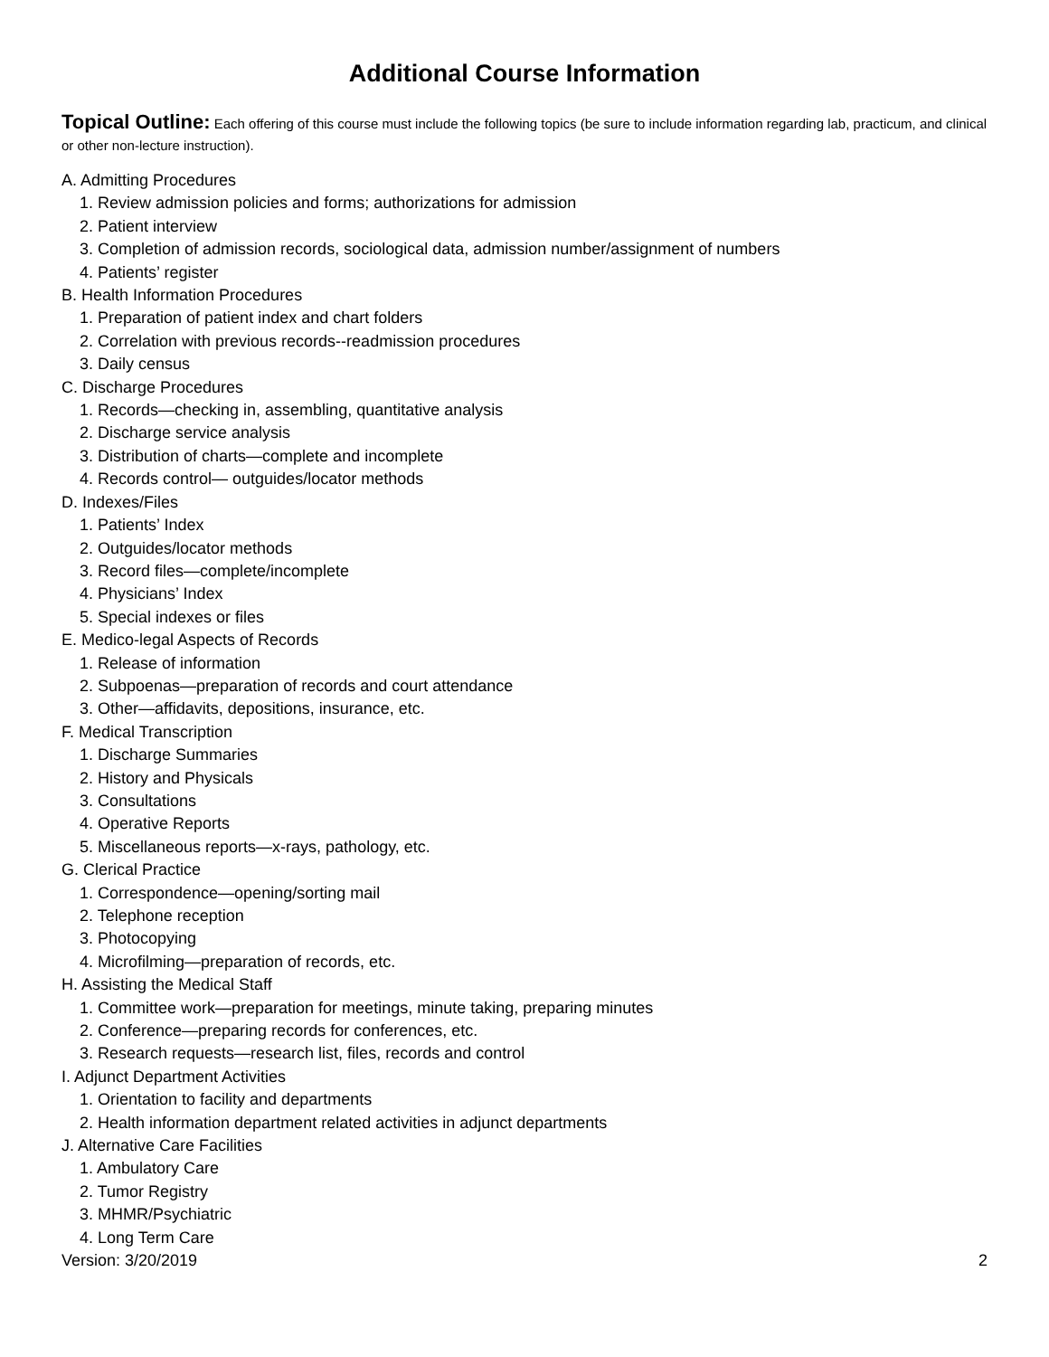Additional Course Information
Topical Outline: Each offering of this course must include the following topics (be sure to include information regarding lab, practicum, and clinical or other non-lecture instruction).
A. Admitting Procedures
1. Review admission policies and forms; authorizations for admission
2. Patient interview
3. Completion of admission records, sociological data, admission number/assignment of numbers
4. Patients’ register
B. Health Information Procedures
1. Preparation of patient index and chart folders
2. Correlation with previous records--readmission procedures
3. Daily census
C. Discharge Procedures
1. Records—checking in, assembling, quantitative analysis
2. Discharge service analysis
3. Distribution of charts—complete and incomplete
4. Records control— outguides/locator methods
D. Indexes/Files
1. Patients’ Index
2. Outguides/locator methods
3. Record files—complete/incomplete
4. Physicians’ Index
5. Special indexes or files
E. Medico-legal Aspects of Records
1. Release of information
2. Subpoenas—preparation of records and court attendance
3. Other—affidavits, depositions, insurance, etc.
F. Medical Transcription
1. Discharge Summaries
2. History and Physicals
3. Consultations
4. Operative Reports
5. Miscellaneous reports—x-rays, pathology, etc.
G. Clerical Practice
1. Correspondence—opening/sorting mail
2. Telephone reception
3. Photocopying
4. Microfilming—preparation of records, etc.
H. Assisting the Medical Staff
1. Committee work—preparation for meetings, minute taking, preparing minutes
2. Conference—preparing records for conferences, etc.
3. Research requests—research list, files, records and control
I. Adjunct Department Activities
1. Orientation to facility and departments
2. Health information department related activities in adjunct departments
J. Alternative Care Facilities
1. Ambulatory Care
2. Tumor Registry
3. MHMR/Psychiatric
4. Long Term Care
Version: 3/20/2019 2